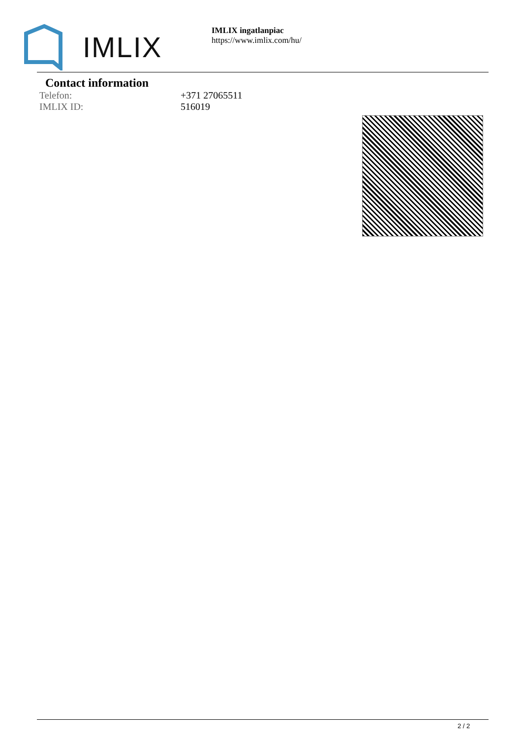IMLIX
IMLIX ingatlanpiac
https://www.imlix.com/hu/
Contact information
| Telefon: | +371 27065511 |
| IMLIX ID: | 516019 |
2 / 2